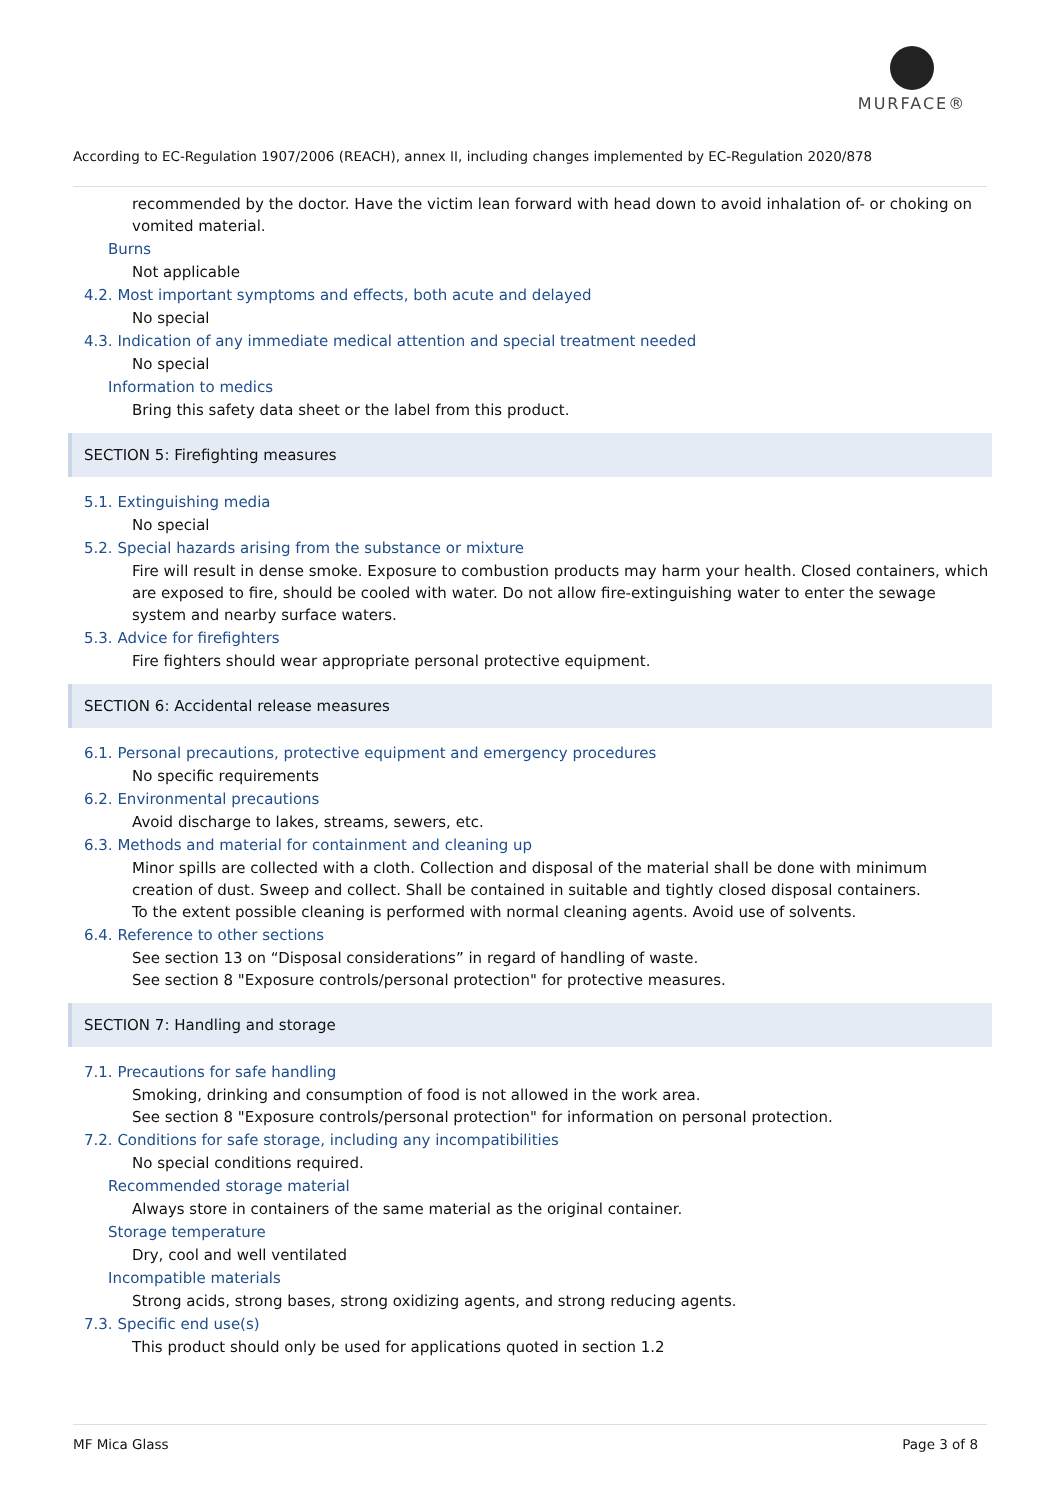MURFACE®
According to EC-Regulation 1907/2006 (REACH), annex II, including changes implemented by EC-Regulation 2020/878
recommended by the doctor. Have the victim lean forward with head down to avoid inhalation of- or choking on vomited material.
Burns
Not applicable
4.2. Most important symptoms and effects, both acute and delayed
No special
4.3. Indication of any immediate medical attention and special treatment needed
No special
Information to medics
Bring this safety data sheet or the label from this product.
SECTION 5: Firefighting measures
5.1. Extinguishing media
No special
5.2. Special hazards arising from the substance or mixture
Fire will result in dense smoke. Exposure to combustion products may harm your health. Closed containers, which are exposed to fire, should be cooled with water. Do not allow fire-extinguishing water to enter the sewage system and nearby surface waters.
5.3. Advice for firefighters
Fire fighters should wear appropriate personal protective equipment.
SECTION 6: Accidental release measures
6.1. Personal precautions, protective equipment and emergency procedures
No specific requirements
6.2. Environmental precautions
Avoid discharge to lakes, streams, sewers, etc.
6.3. Methods and material for containment and cleaning up
Minor spills are collected with a cloth. Collection and disposal of the material shall be done with minimum creation of dust. Sweep and collect. Shall be contained in suitable and tightly closed disposal containers.
To the extent possible cleaning is performed with normal cleaning agents. Avoid use of solvents.
6.4. Reference to other sections
See section 13 on “Disposal considerations” in regard of handling of waste.
See section 8 "Exposure controls/personal protection" for protective measures.
SECTION 7: Handling and storage
7.1. Precautions for safe handling
Smoking, drinking and consumption of food is not allowed in the work area.
See section 8 "Exposure controls/personal protection" for information on personal protection.
7.2. Conditions for safe storage, including any incompatibilities
No special conditions required.
Recommended storage material
Always store in containers of the same material as the original container.
Storage temperature
Dry, cool and well ventilated
Incompatible materials
Strong acids, strong bases, strong oxidizing agents, and strong reducing agents.
7.3. Specific end use(s)
This product should only be used for applications quoted in section 1.2
MF Mica Glass Page 3 of 8